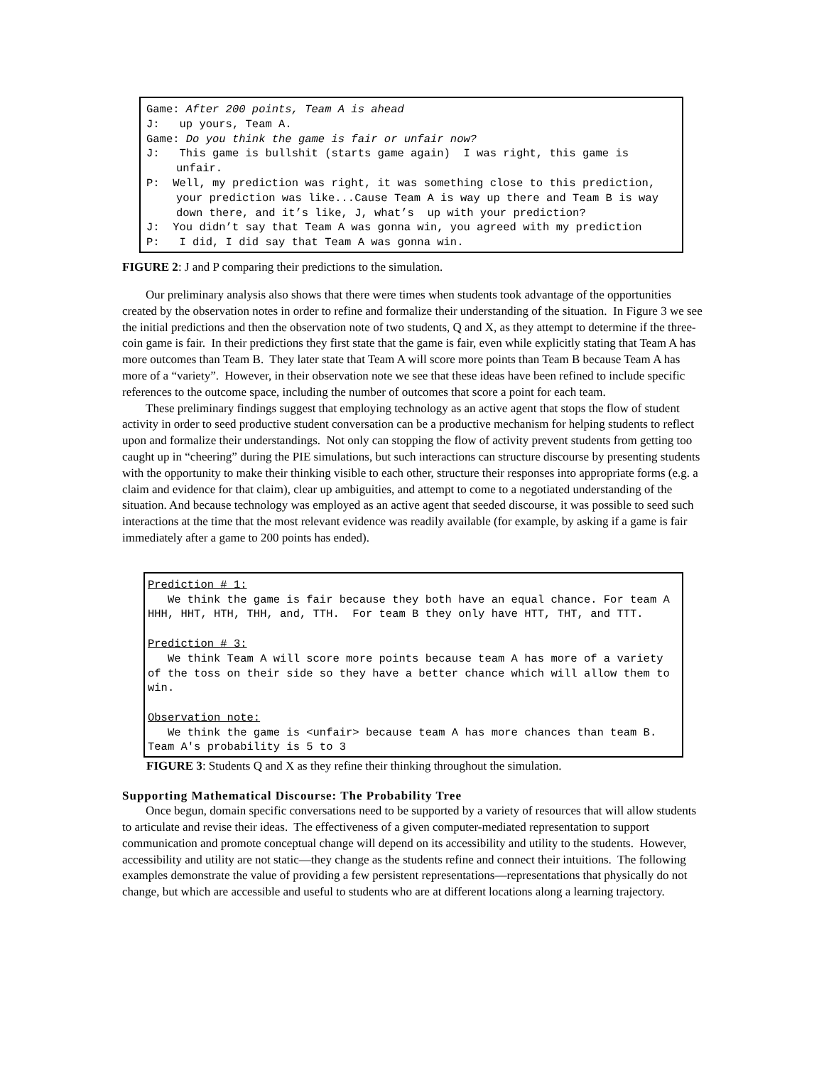Game: After 200 points, Team A is ahead
J: up yours, Team A.
Game: Do you think the game is fair or unfair now?
J: This game is bullshit (starts game again) I was right, this game is unfair.
P: Well, my prediction was right, it was something close to this prediction, your prediction was like...Cause Team A is way up there and Team B is way down there, and it’s like, J, what’s up with your prediction?
J: You didn’t say that Team A was gonna win, you agreed with my prediction
P: I did, I did say that Team A was gonna win.
FIGURE 2: J and P comparing their predictions to the simulation.
Our preliminary analysis also shows that there were times when students took advantage of the opportunities created by the observation notes in order to refine and formalize their understanding of the situation. In Figure 3 we see the initial predictions and then the observation note of two students, Q and X, as they attempt to determine if the three-coin game is fair. In their predictions they first state that the game is fair, even while explicitly stating that Team A has more outcomes than Team B. They later state that Team A will score more points than Team B because Team A has more of a “variety”. However, in their observation note we see that these ideas have been refined to include specific references to the outcome space, including the number of outcomes that score a point for each team.
These preliminary findings suggest that employing technology as an active agent that stops the flow of student activity in order to seed productive student conversation can be a productive mechanism for helping students to reflect upon and formalize their understandings. Not only can stopping the flow of activity prevent students from getting too caught up in “cheering” during the PIE simulations, but such interactions can structure discourse by presenting students with the opportunity to make their thinking visible to each other, structure their responses into appropriate forms (e.g. a claim and evidence for that claim), clear up ambiguities, and attempt to come to a negotiated understanding of the situation. And because technology was employed as an active agent that seeded discourse, it was possible to seed such interactions at the time that the most relevant evidence was readily available (for example, by asking if a game is fair immediately after a game to 200 points has ended).
Prediction # 1:
We think the game is fair because they both have an equal chance. For team A HHH, HHT, HTH, THH, and, TTH. For team B they only have HTT, THT, and TTT.
Prediction # 3:
We think Team A will score more points because team A has more of a variety of the toss on their side so they have a better chance which will allow them to win.
Observation note:
We think the game is <unfair> because team A has more chances than team B. Team A's probability is 5 to 3
FIGURE 3: Students Q and X as they refine their thinking throughout the simulation.
Supporting Mathematical Discourse: The Probability Tree
Once begun, domain specific conversations need to be supported by a variety of resources that will allow students to articulate and revise their ideas. The effectiveness of a given computer-mediated representation to support communication and promote conceptual change will depend on its accessibility and utility to the students. However, accessibility and utility are not static—they change as the students refine and connect their intuitions. The following examples demonstrate the value of providing a few persistent representations—representations that physically do not change, but which are accessible and useful to students who are at different locations along a learning trajectory.